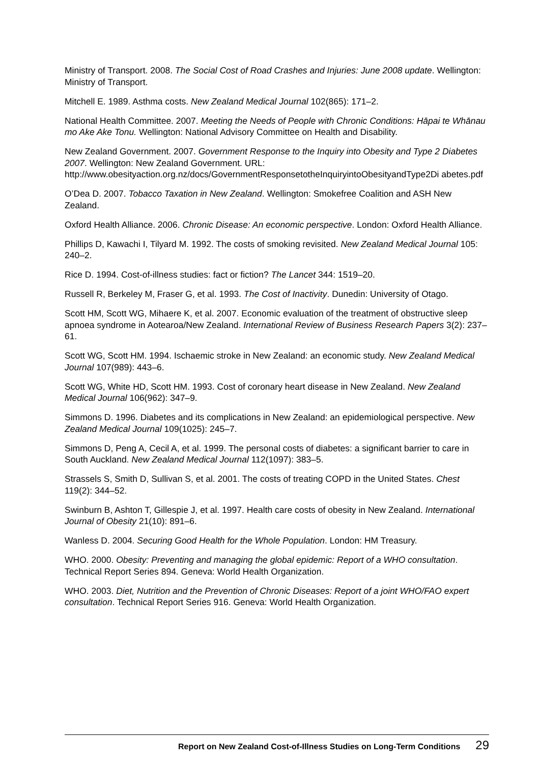Ministry of Transport. 2008. The Social Cost of Road Crashes and Injuries: June 2008 update. Wellington: Ministry of Transport.
Mitchell E. 1989. Asthma costs. New Zealand Medical Journal 102(865): 171–2.
National Health Committee. 2007. Meeting the Needs of People with Chronic Conditions: Hāpai te Whānau mo Ake Ake Tonu. Wellington: National Advisory Committee on Health and Disability.
New Zealand Government. 2007. Government Response to the Inquiry into Obesity and Type 2 Diabetes 2007. Wellington: New Zealand Government. URL: http://www.obesityaction.org.nz/docs/GovernmentResponsetotheInquiryintoObesityandType2Di abetes.pdf
O’Dea D. 2007. Tobacco Taxation in New Zealand. Wellington: Smokefree Coalition and ASH New Zealand.
Oxford Health Alliance. 2006. Chronic Disease: An economic perspective. London: Oxford Health Alliance.
Phillips D, Kawachi I, Tilyard M. 1992. The costs of smoking revisited. New Zealand Medical Journal 105: 240–2.
Rice D. 1994. Cost-of-illness studies: fact or fiction? The Lancet 344: 1519–20.
Russell R, Berkeley M, Fraser G, et al. 1993. The Cost of Inactivity. Dunedin: University of Otago.
Scott HM, Scott WG, Mihaere K, et al. 2007. Economic evaluation of the treatment of obstructive sleep apnoea syndrome in Aotearoa/New Zealand. International Review of Business Research Papers 3(2): 237–61.
Scott WG, Scott HM. 1994. Ischaemic stroke in New Zealand: an economic study. New Zealand Medical Journal 107(989): 443–6.
Scott WG, White HD, Scott HM. 1993. Cost of coronary heart disease in New Zealand. New Zealand Medical Journal 106(962): 347–9.
Simmons D. 1996. Diabetes and its complications in New Zealand: an epidemiological perspective. New Zealand Medical Journal 109(1025): 245–7.
Simmons D, Peng A, Cecil A, et al. 1999. The personal costs of diabetes: a significant barrier to care in South Auckland. New Zealand Medical Journal 112(1097): 383–5.
Strassels S, Smith D, Sullivan S, et al. 2001. The costs of treating COPD in the United States. Chest 119(2): 344–52.
Swinburn B, Ashton T, Gillespie J, et al. 1997. Health care costs of obesity in New Zealand. International Journal of Obesity 21(10): 891–6.
Wanless D. 2004. Securing Good Health for the Whole Population. London: HM Treasury.
WHO. 2000. Obesity: Preventing and managing the global epidemic: Report of a WHO consultation. Technical Report Series 894. Geneva: World Health Organization.
WHO. 2003. Diet, Nutrition and the Prevention of Chronic Diseases: Report of a joint WHO/FAO expert consultation. Technical Report Series 916. Geneva: World Health Organization.
Report on New Zealand Cost-of-Illness Studies on Long-Term Conditions 29